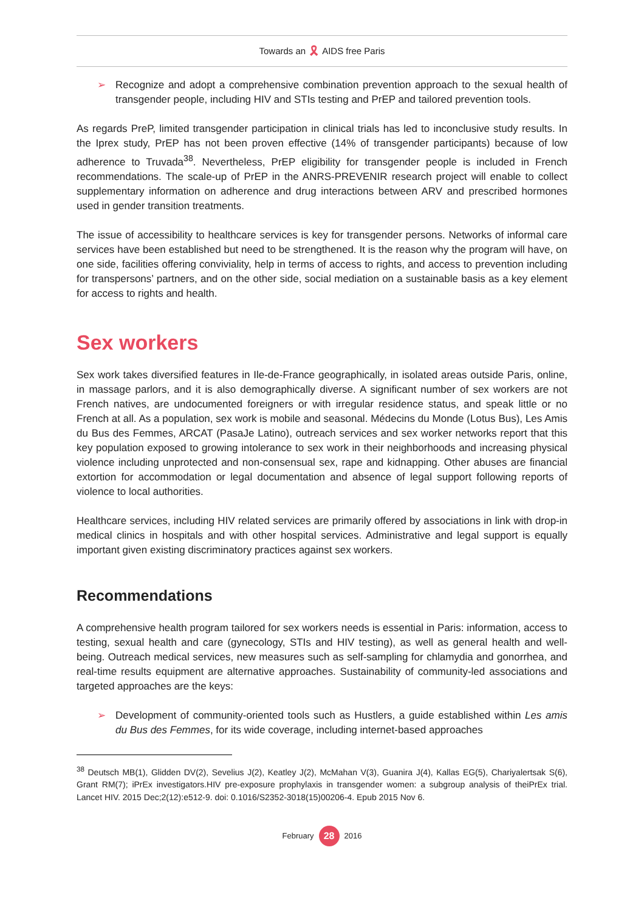Towards an 🎗 AIDS free Paris
➢ Recognize and adopt a comprehensive combination prevention approach to the sexual health of transgender people, including HIV and STIs testing and PrEP and tailored prevention tools.
As regards PreP, limited transgender participation in clinical trials has led to inconclusive study results. In the Iprex study, PrEP has not been proven effective (14% of transgender participants) because of low adherence to Truvada<sup>38</sup>. Nevertheless, PrEP eligibility for transgender people is included in French recommendations. The scale-up of PrEP in the ANRS-PREVENIR research project will enable to collect supplementary information on adherence and drug interactions between ARV and prescribed hormones used in gender transition treatments.
The issue of accessibility to healthcare services is key for transgender persons. Networks of informal care services have been established but need to be strengthened. It is the reason why the program will have, on one side, facilities offering conviviality, help in terms of access to rights, and access to prevention including for transpersons’ partners, and on the other side, social mediation on a sustainable basis as a key element for access to rights and health.
Sex workers
Sex work takes diversified features in Ile-de-France geographically, in isolated areas outside Paris, online, in massage parlors, and it is also demographically diverse. A significant number of sex workers are not French natives, are undocumented foreigners or with irregular residence status, and speak little or no French at all. As a population, sex work is mobile and seasonal. Médecins du Monde (Lotus Bus), Les Amis du Bus des Femmes, ARCAT (PasaJe Latino), outreach services and sex worker networks report that this key population exposed to growing intolerance to sex work in their neighborhoods and increasing physical violence including unprotected and non-consensual sex, rape and kidnapping. Other abuses are financial extortion for accommodation or legal documentation and absence of legal support following reports of violence to local authorities.
Healthcare services, including HIV related services are primarily offered by associations in link with drop-in medical clinics in hospitals and with other hospital services. Administrative and legal support is equally important given existing discriminatory practices against sex workers.
Recommendations
A comprehensive health program tailored for sex workers needs is essential in Paris: information, access to testing, sexual health and care (gynecology, STIs and HIV testing), as well as general health and well-being. Outreach medical services, new measures such as self-sampling for chlamydia and gonorrhea, and real-time results equipment are alternative approaches. Sustainability of community-led associations and targeted approaches are the keys:
➢ Development of community-oriented tools such as Hustlers, a guide established within Les amis du Bus des Femmes, for its wide coverage, including internet-based approaches
<sup>38</sup> Deutsch MB(1), Glidden DV(2), Sevelius J(2), Keatley J(2), McMahan V(3), Guanira J(4), Kallas EG(5), Chariyalertsak S(6), Grant RM(7); iPrEx investigators.HIV pre-exposure prophylaxis in transgender women: a subgroup analysis of theiPrEx trial. Lancet HIV. 2015 Dec;2(12):e512-9. doi: 0.1016/S2352-3018(15)00206-4. Epub 2015 Nov 6.
February 28 2016